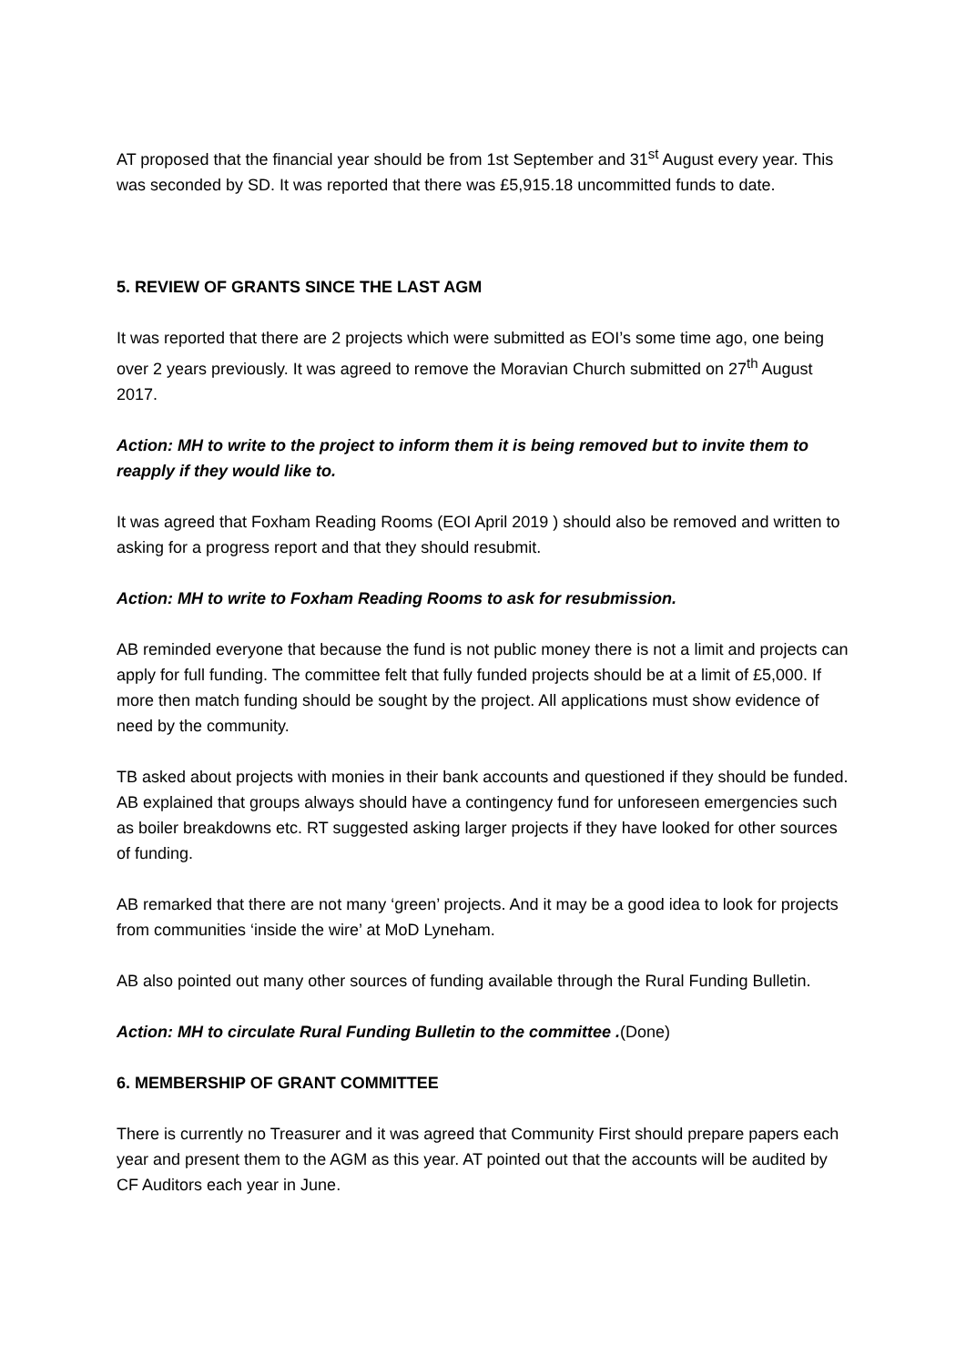AT proposed that the financial year should be from 1st September and 31<sup>st</sup> August every year. This was seconded by SD. It was reported that there was £5,915.18 uncommitted funds to date.
5. REVIEW OF GRANTS SINCE THE LAST AGM
It was reported that there are 2 projects which were submitted as EOI’s some time ago, one being over 2 years previously. It was agreed to remove the Moravian Church submitted on 27<sup>th</sup> August 2017.
Action: MH to write to the project to inform them it is being removed but to invite them to reapply if they would like to.
It was agreed that Foxham Reading Rooms (EOI April 2019 ) should also be removed and written to asking for a progress report and that they should resubmit.
Action: MH to write to Foxham Reading Rooms to ask for resubmission.
AB reminded everyone that because the fund is not public money there is not a limit and projects can apply for full funding. The committee felt that fully funded projects should be at a limit of £5,000. If more then match funding should be sought by the project. All applications must show evidence of need by the community.
TB asked about projects with monies in their bank accounts and questioned if they should be funded. AB explained that groups always should have a contingency fund for unforeseen emergencies such as boiler breakdowns etc. RT suggested asking larger projects if they have looked for other sources of funding.
AB remarked that there are not many ‘green’ projects. And it may be a good idea to look for projects from communities ‘inside the wire’ at MoD Lyneham.
AB also pointed out many other sources of funding available through the Rural Funding Bulletin.
Action: MH to circulate Rural Funding Bulletin to the committee .(Done)
6. MEMBERSHIP OF GRANT COMMITTEE
There is currently no Treasurer and it was agreed that Community First should prepare papers each year and present them to the AGM as this year. AT pointed out that the accounts will be audited by CF Auditors each year in June.